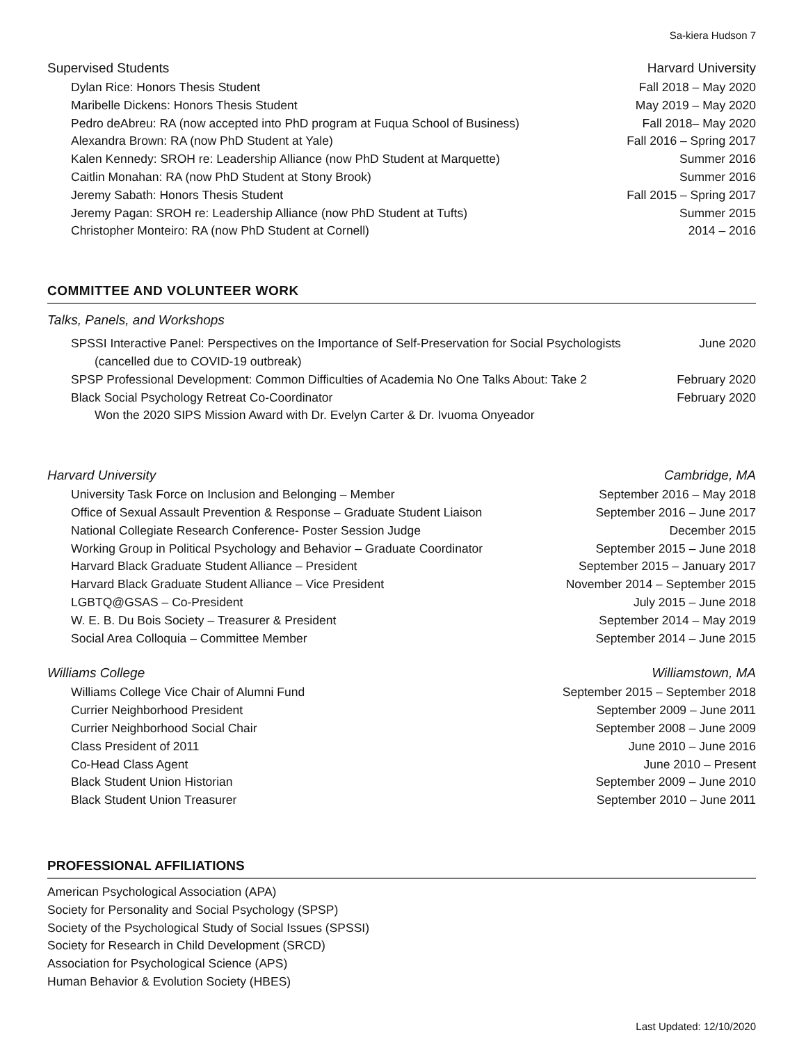Sa-kiera Hudson 7
Supervised Students Harvard University
Dylan Rice: Honors Thesis Student Fall 2018 – May 2020
Maribelle Dickens: Honors Thesis Student May 2019 – May 2020
Pedro deAbreu: RA (now accepted into PhD program at Fuqua School of Business) Fall 2018– May 2020
Alexandra Brown: RA (now PhD Student at Yale) Fall 2016 – Spring 2017
Kalen Kennedy: SROH re: Leadership Alliance (now PhD Student at Marquette) Summer 2016
Caitlin Monahan: RA (now PhD Student at Stony Brook) Summer 2016
Jeremy Sabath: Honors Thesis Student Fall 2015 – Spring 2017
Jeremy Pagan: SROH re: Leadership Alliance (now PhD Student at Tufts) Summer 2015
Christopher Monteiro: RA (now PhD Student at Cornell) 2014 – 2016
COMMITTEE AND VOLUNTEER WORK
Talks, Panels, and Workshops
SPSSI Interactive Panel: Perspectives on the Importance of Self-Preservation for Social Psychologists June 2020
(cancelled due to COVID-19 outbreak)
SPSP Professional Development: Common Difficulties of Academia No One Talks About: Take 2 February 2020
Black Social Psychology Retreat Co-Coordinator February 2020
Won the 2020 SIPS Mission Award with Dr. Evelyn Carter & Dr. Ivuoma Onyeador
Harvard University Cambridge, MA
University Task Force on Inclusion and Belonging – Member September 2016 – May 2018
Office of Sexual Assault Prevention & Response – Graduate Student Liaison September 2016 – June 2017
National Collegiate Research Conference- Poster Session Judge December 2015
Working Group in Political Psychology and Behavior – Graduate Coordinator September 2015 – June 2018
Harvard Black Graduate Student Alliance – President September 2015 – January 2017
Harvard Black Graduate Student Alliance – Vice President November 2014 – September 2015
LGBTQ@GSAS – Co-President July 2015 – June 2018
W. E. B. Du Bois Society – Treasurer & President September 2014 – May 2019
Social Area Colloquia – Committee Member September 2014 – June 2015
Williams College Williamstown, MA
Williams College Vice Chair of Alumni Fund September 2015 – September 2018
Currier Neighborhood President September 2009 – June 2011
Currier Neighborhood Social Chair September 2008 – June 2009
Class President of 2011 June 2010 – June 2016
Co-Head Class Agent June 2010 – Present
Black Student Union Historian September 2009 – June 2010
Black Student Union Treasurer September 2010 – June 2011
PROFESSIONAL AFFILIATIONS
American Psychological Association (APA)
Society for Personality and Social Psychology (SPSP)
Society of the Psychological Study of Social Issues (SPSSI)
Society for Research in Child Development (SRCD)
Association for Psychological Science (APS)
Human Behavior & Evolution Society (HBES)
Last Updated: 12/10/2020